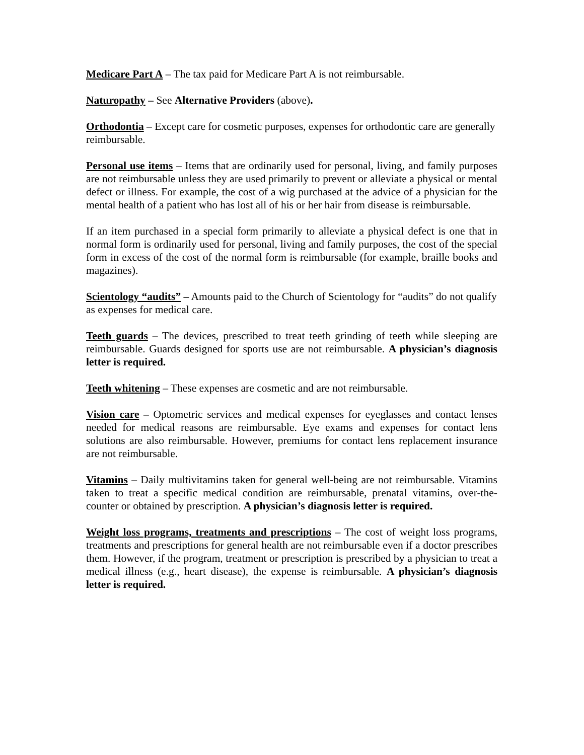Medicare Part A – The tax paid for Medicare Part A is not reimbursable.
Naturopathy – See Alternative Providers (above).
Orthodontia – Except care for cosmetic purposes, expenses for orthodontic care are generally reimbursable.
Personal use items – Items that are ordinarily used for personal, living, and family purposes are not reimbursable unless they are used primarily to prevent or alleviate a physical or mental defect or illness. For example, the cost of a wig purchased at the advice of a physician for the mental health of a patient who has lost all of his or her hair from disease is reimbursable.
If an item purchased in a special form primarily to alleviate a physical defect is one that in normal form is ordinarily used for personal, living and family purposes, the cost of the special form in excess of the cost of the normal form is reimbursable (for example, braille books and magazines).
Scientology “audits” – Amounts paid to the Church of Scientology for “audits” do not qualify as expenses for medical care.
Teeth guards – The devices, prescribed to treat teeth grinding of teeth while sleeping are reimbursable. Guards designed for sports use are not reimbursable. A physician’s diagnosis letter is required.
Teeth whitening – These expenses are cosmetic and are not reimbursable.
Vision care – Optometric services and medical expenses for eyeglasses and contact lenses needed for medical reasons are reimbursable. Eye exams and expenses for contact lens solutions are also reimbursable. However, premiums for contact lens replacement insurance are not reimbursable.
Vitamins – Daily multivitamins taken for general well-being are not reimbursable. Vitamins taken to treat a specific medical condition are reimbursable, prenatal vitamins, over-the-counter or obtained by prescription. A physician’s diagnosis letter is required.
Weight loss programs, treatments and prescriptions – The cost of weight loss programs, treatments and prescriptions for general health are not reimbursable even if a doctor prescribes them. However, if the program, treatment or prescription is prescribed by a physician to treat a medical illness (e.g., heart disease), the expense is reimbursable. A physician’s diagnosis letter is required.